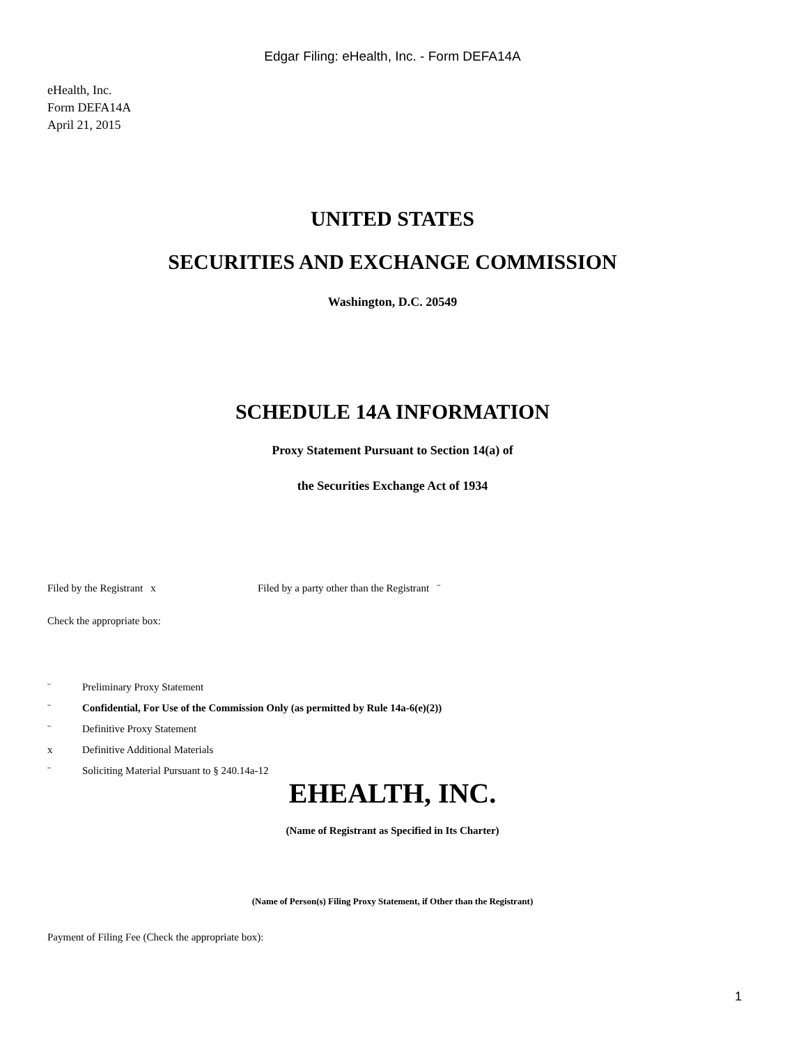Edgar Filing: eHealth, Inc. - Form DEFA14A
eHealth, Inc.
Form DEFA14A
April 21, 2015
UNITED STATES
SECURITIES AND EXCHANGE COMMISSION
Washington, D.C. 20549
SCHEDULE 14A INFORMATION
Proxy Statement Pursuant to Section 14(a) of
the Securities Exchange Act of 1934
Filed by the Registrant x Filed by a party other than the Registrant ¨
Check the appropriate box:
¨ Preliminary Proxy Statement
¨ Confidential, For Use of the Commission Only (as permitted by Rule 14a-6(e)(2))
¨ Definitive Proxy Statement
x Definitive Additional Materials
¨ Soliciting Material Pursuant to § 240.14a-12
EHEALTH, INC.
(Name of Registrant as Specified in Its Charter)
(Name of Person(s) Filing Proxy Statement, if Other than the Registrant)
Payment of Filing Fee (Check the appropriate box):
1